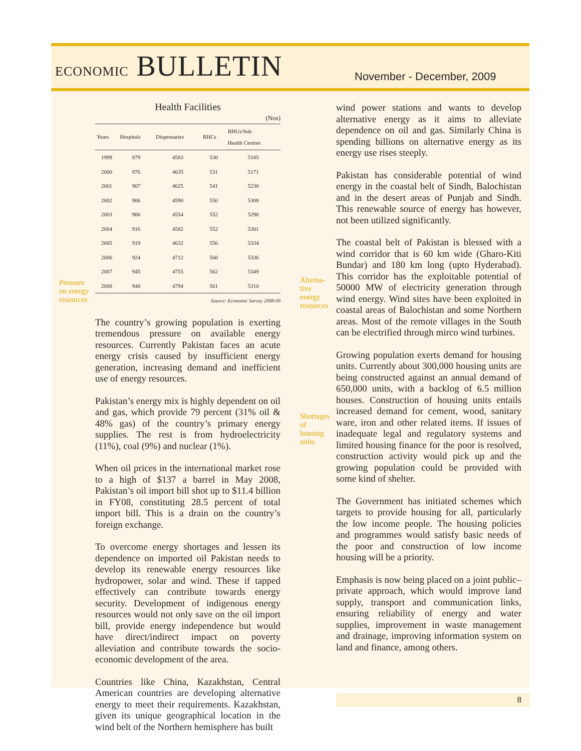ECONOMIC BULLETIN November - December, 2009
Health Facilities
(Nos)
| Years | Hospitals | Dispensaries | RHCs | BHUs/Sub Health Centres |
| --- | --- | --- | --- | --- |
| 1999 | 879 | 4583 | 530 | 5185 |
| 2000 | 876 | 4635 | 531 | 5171 |
| 2001 | 907 | 4625 | 541 | 5230 |
| 2002 | 906 | 4590 | 550 | 5308 |
| 2003 | 906 | 4554 | 552 | 5290 |
| 2004 | 916 | 4582 | 552 | 5301 |
| 2005 | 919 | 4632 | 556 | 5334 |
| 2006 | 924 | 4712 | 560 | 5336 |
| 2007 | 945 | 4755 | 562 | 5349 |
| 2008 | 948 | 4794 | 561 | 5310 |
Source: Economic Survey 2008-09
The country’s growing population is exerting tremendous pressure on available energy resources. Currently Pakistan faces an acute energy crisis caused by insufficient energy generation, increasing demand and inefficient use of energy resources.
Pakistan’s energy mix is highly dependent on oil and gas, which provide 79 percent (31% oil & 48% gas) of the country’s primary energy supplies. The rest is from hydroelectricity (11%), coal (9%) and nuclear (1%).
When oil prices in the international market rose to a high of $137 a barrel in May 2008, Pakistan’s oil import bill shot up to $11.4 billion in FY08, constituting 28.5 percent of total import bill. This is a drain on the country’s foreign exchange.
To overcome energy shortages and lessen its dependence on imported oil Pakistan needs to develop its renewable energy resources like hydropower, solar and wind. These if tapped effectively can contribute towards energy security. Development of indigenous energy resources would not only save on the oil import bill, provide energy independence but would have direct/indirect impact on poverty alleviation and contribute towards the socio-economic development of the area.
Countries like China, Kazakhstan, Central American countries are developing alternative energy to meet their requirements. Kazakhstan, given its unique geographical location in the wind belt of the Northern hemisphere has built
Pressure
on energy
resources
Alterna-
tive
energy
resources
Shortages
of
housing
units
wind power stations and wants to develop alternative energy as it aims to alleviate dependence on oil and gas. Similarly China is spending billions on alternative energy as its energy use rises steeply.
Pakistan has considerable potential of wind energy in the coastal belt of Sindh, Balochistan and in the desert areas of Punjab and Sindh. This renewable source of energy has however, not been utilized significantly.
The coastal belt of Pakistan is blessed with a wind corridor that is 60 km wide (Gharo-Kiti Bundar) and 180 km long (upto Hyderabad). This corridor has the exploitable potential of 50000 MW of electricity generation through wind energy. Wind sites have been exploited in coastal areas of Balochistan and some Northern areas. Most of the remote villages in the South can be electrified through mirco wind turbines.
Growing population exerts demand for housing units. Currently about 300,000 housing units are being constructed against an annual demand of 650,000 units, with a backlog of 6.5 million houses. Construction of housing units entails increased demand for cement, wood, sanitary ware, iron and other related items. If issues of inadequate legal and regulatory systems and limited housing finance for the poor is resolved, construction activity would pick up and the growing population could be provided with some kind of shelter.
The Government has initiated schemes which targets to provide housing for all, particularly the low income people. The housing policies and programmes would satisfy basic needs of the poor and construction of low income housing will be a priority.
Emphasis is now being placed on a joint public–private approach, which would improve land supply, transport and communication links, ensuring reliability of energy and water supplies, improvement in waste management and drainage, improving information system on land and finance, among others.
8